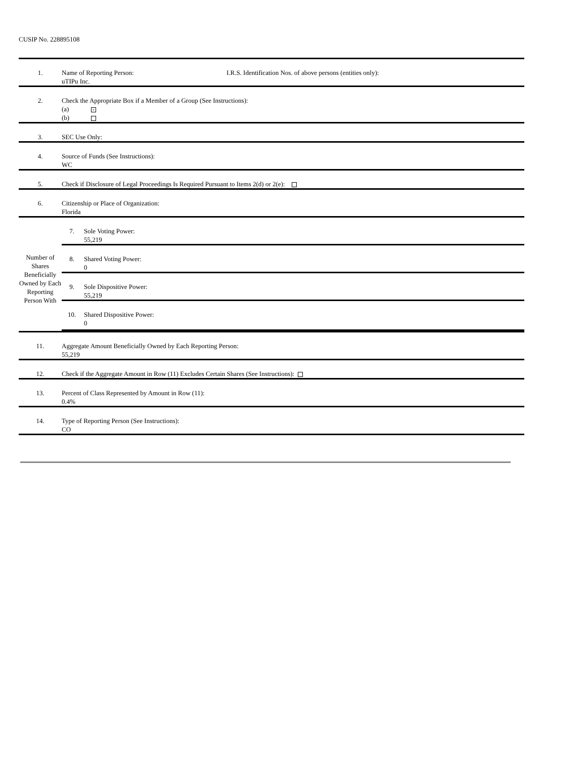CUSIP No. 228895108
| 1. | Name of Reporting Person: I.R.S. Identification Nos. of above persons (entities only): uTIPu Inc. |
| 2. | Check the Appropriate Box if a Member of a Group (See Instructions): (a) × (b) |
| 3. | SEC Use Only: |
| 4. | Source of Funds (See Instructions): WC |
| 5. | Check if Disclosure of Legal Proceedings Is Required Pursuant to Items 2(d) or 2(e): |
| 6. | Citizenship or Place of Organization: Florida |
| Number of Shares Beneficially Owned by Each Reporting Person With | / 7. / Sole Voting Power: 55,219 / / 8. / Shared Voting Power: 0 / / 9. / Sole Dispositive Power: 55,219 / / 10. / Shared Dispositive Power: 0 / |
| 11. | Aggregate Amount Beneficially Owned by Each Reporting Person: 55,219 |
| 12. | Check if the Aggregate Amount in Row (11) Excludes Certain Shares (See Instructions): |
| 13. | Percent of Class Represented by Amount in Row (11): 0.4% |
| 14. | Type of Reporting Person (See Instructions): CO |